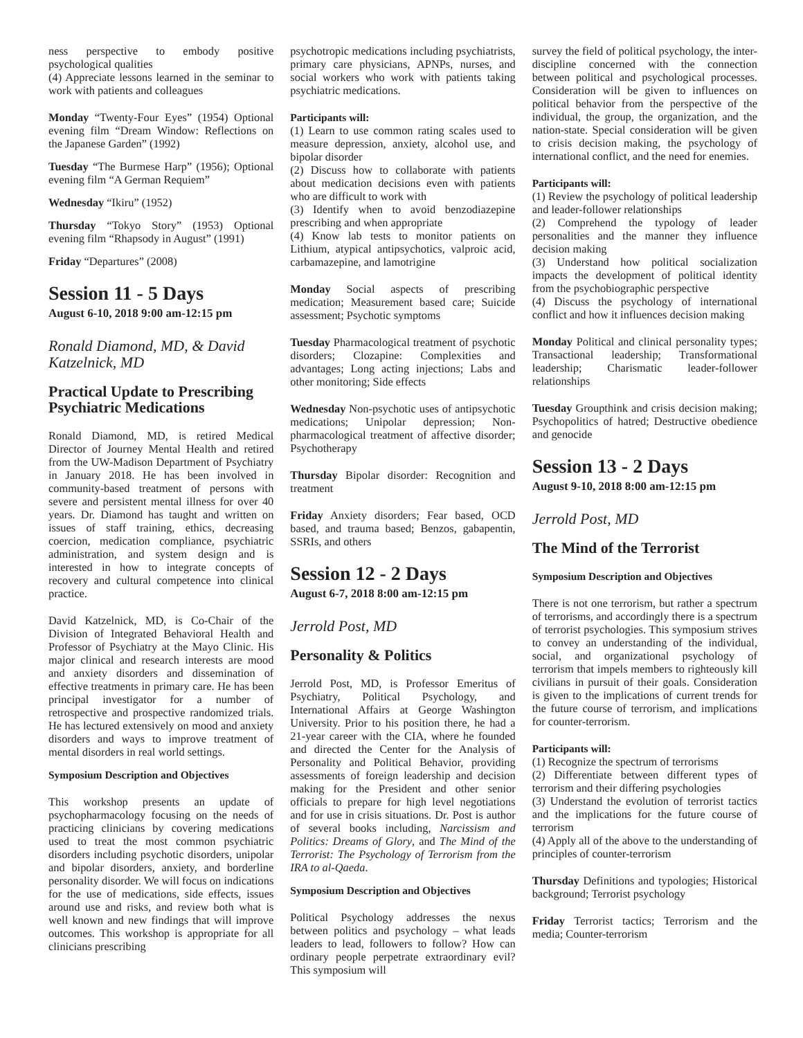ness perspective to embody positive psychological qualities
(4) Appreciate lessons learned in the seminar to work with patients and colleagues
Monday “Twenty-Four Eyes” (1954) Optional evening film “Dream Window: Reflections on the Japanese Garden” (1992)
Tuesday “The Burmese Harp” (1956); Optional evening film “A German Requiem”
Wednesday “Ikiru” (1952)
Thursday “Tokyo Story” (1953) Optional evening film “Rhapsody in August” (1991)
Friday “Departures” (2008)
Session 11 - 5 Days
August 6-10, 2018 9:00 am-12:15 pm
Ronald Diamond, MD, & David Katzelnick, MD
Practical Update to Prescribing Psychiatric Medications
Ronald Diamond, MD, is retired Medical Director of Journey Mental Health and retired from the UW-Madison Department of Psychiatry in January 2018. He has been involved in community-based treatment of persons with severe and persistent mental illness for over 40 years. Dr. Diamond has taught and written on issues of staff training, ethics, decreasing coercion, medication compliance, psychiatric administration, and system design and is interested in how to integrate concepts of recovery and cultural competence into clinical practice.
David Katzelnick, MD, is Co-Chair of the Division of Integrated Behavioral Health and Professor of Psychiatry at the Mayo Clinic. His major clinical and research interests are mood and anxiety disorders and dissemination of effective treatments in primary care. He has been principal investigator for a number of retrospective and prospective randomized trials. He has lectured extensively on mood and anxiety disorders and ways to improve treatment of mental disorders in real world settings.
Symposium Description and Objectives
This workshop presents an update of psychopharmacology focusing on the needs of practicing clinicians by covering medications used to treat the most common psychiatric disorders including psychotic disorders, unipolar and bipolar disorders, anxiety, and borderline personality disorder. We will focus on indications for the use of medications, side effects, issues around use and risks, and review both what is well known and new findings that will improve outcomes. This workshop is appropriate for all clinicians prescribing
psychotropic medications including psychiatrists, primary care physicians, APNPs, nurses, and social workers who work with patients taking psychiatric medications.
Participants will:
(1) Learn to use common rating scales used to measure depression, anxiety, alcohol use, and bipolar disorder
(2) Discuss how to collaborate with patients about medication decisions even with patients who are difficult to work with
(3) Identify when to avoid benzodiazepine prescribing and when appropriate
(4) Know lab tests to monitor patients on Lithium, atypical antipsychotics, valproic acid, carbamazepine, and lamotrigine
Monday Social aspects of prescribing medication; Measurement based care; Suicide assessment; Psychotic symptoms
Tuesday Pharmacological treatment of psychotic disorders; Clozapine: Complexities and advantages; Long acting injections; Labs and other monitoring; Side effects
Wednesday Non-psychotic uses of antipsychotic medications; Unipolar depression; Non-pharmacological treatment of affective disorder; Psychotherapy
Thursday Bipolar disorder: Recognition and treatment
Friday Anxiety disorders; Fear based, OCD based, and trauma based; Benzos, gabapentin, SSRIs, and others
Session 12 - 2 Days
August 6-7, 2018 8:00 am-12:15 pm
Jerrold Post, MD
Personality & Politics
Jerrold Post, MD, is Professor Emeritus of Psychiatry, Political Psychology, and International Affairs at George Washington University. Prior to his position there, he had a 21-year career with the CIA, where he founded and directed the Center for the Analysis of Personality and Political Behavior, providing assessments of foreign leadership and decision making for the President and other senior officials to prepare for high level negotiations and for use in crisis situations. Dr. Post is author of several books including, Narcissism and Politics: Dreams of Glory, and The Mind of the Terrorist: The Psychology of Terrorism from the IRA to al-Qaeda.
Symposium Description and Objectives
Political Psychology addresses the nexus between politics and psychology – what leads leaders to lead, followers to follow? How can ordinary people perpetrate extraordinary evil? This symposium will
survey the field of political psychology, the inter-discipline concerned with the connection between political and psychological processes. Consideration will be given to influences on political behavior from the perspective of the individual, the group, the organization, and the nation-state. Special consideration will be given to crisis decision making, the psychology of international conflict, and the need for enemies.
Participants will:
(1) Review the psychology of political leadership and leader-follower relationships
(2) Comprehend the typology of leader personalities and the manner they influence decision making
(3) Understand how political socialization impacts the development of political identity from the psychobiographic perspective
(4) Discuss the psychology of international conflict and how it influences decision making
Monday Political and clinical personality types; Transactional leadership; Transformational leadership; Charismatic leader-follower relationships
Tuesday Groupthink and crisis decision making; Psychopolitics of hatred; Destructive obedience and genocide
Session 13 - 2 Days
August 9-10, 2018 8:00 am-12:15 pm
Jerrold Post, MD
The Mind of the Terrorist
Symposium Description and Objectives
There is not one terrorism, but rather a spectrum of terrorisms, and accordingly there is a spectrum of terrorist psychologies. This symposium strives to convey an understanding of the individual, social, and organizational psychology of terrorism that impels members to righteously kill civilians in pursuit of their goals. Consideration is given to the implications of current trends for the future course of terrorism, and implications for counter-terrorism.
Participants will:
(1) Recognize the spectrum of terrorisms
(2) Differentiate between different types of terrorism and their differing psychologies
(3) Understand the evolution of terrorist tactics and the implications for the future course of terrorism
(4) Apply all of the above to the understanding of principles of counter-terrorism
Thursday Definitions and typologies; Historical background; Terrorist psychology
Friday Terrorist tactics; Terrorism and the media; Counter-terrorism